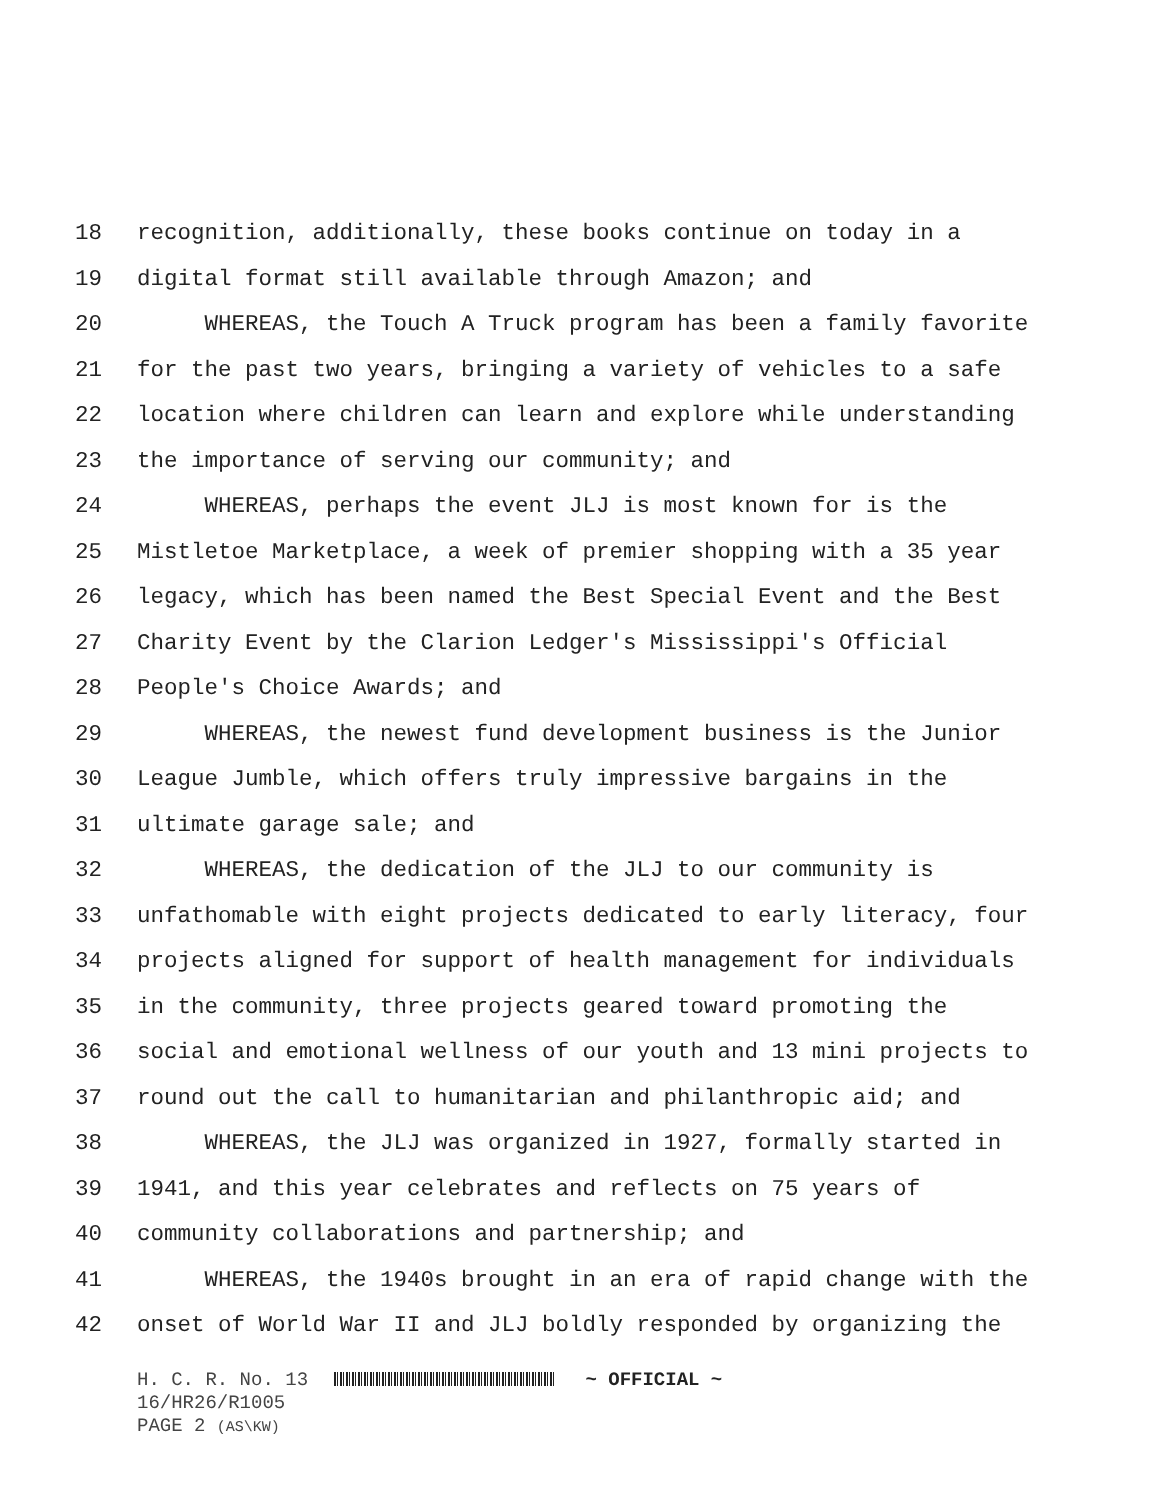18 recognition, additionally, these books continue on today in a
19 digital format still available through Amazon; and
20 WHEREAS, the Touch A Truck program has been a family favorite
21 for the past two years, bringing a variety of vehicles to a safe
22 location where children can learn and explore while understanding
23 the importance of serving our community; and
24 WHEREAS, perhaps the event JLJ is most known for is the
25 Mistletoe Marketplace, a week of premier shopping with a 35 year
26 legacy, which has been named the Best Special Event and the Best
27 Charity Event by the Clarion Ledger's Mississippi's Official
28 People's Choice Awards; and
29 WHEREAS, the newest fund development business is the Junior
30 League Jumble, which offers truly impressive bargains in the
31 ultimate garage sale; and
32 WHEREAS, the dedication of the JLJ to our community is
33 unfathomable with eight projects dedicated to early literacy, four
34 projects aligned for support of health management for individuals
35 in the community, three projects geared toward promoting the
36 social and emotional wellness of our youth and 13 mini projects to
37 round out the call to humanitarian and philanthropic aid; and
38 WHEREAS, the JLJ was organized in 1927, formally started in
39 1941, and this year celebrates and reflects on 75 years of
40 community collaborations and partnership; and
41 WHEREAS, the 1940s brought in an era of rapid change with the
42 onset of World War II and JLJ boldly responded by organizing the
H. C. R. No. 13 ~ OFFICIAL ~
16/HR26/R1005
PAGE 2 (AS\KW)